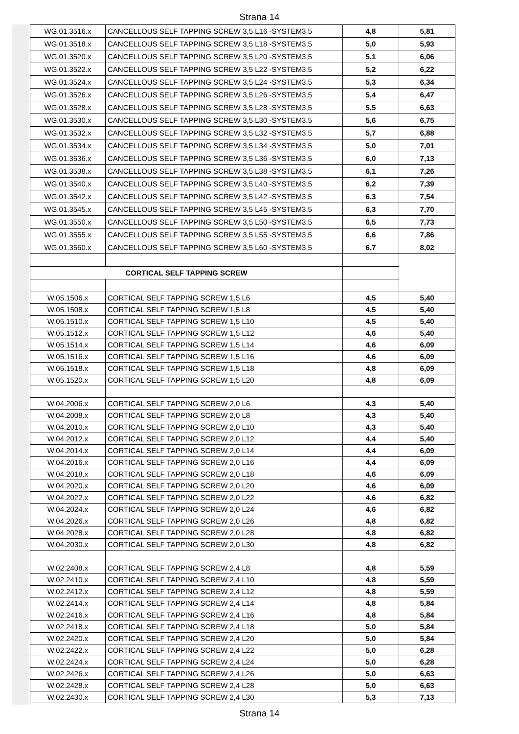Strana 14
| WG.01.3516.x | CANCELLOUS SELF TAPPING SCREW 3,5 L16 -SYSTEM3,5 | 4,8 | 5,81 |
| WG.01.3518.x | CANCELLOUS SELF TAPPING SCREW 3,5 L18 -SYSTEM3,5 | 5,0 | 5,93 |
| WG.01.3520.x | CANCELLOUS SELF TAPPING SCREW 3,5 L20 -SYSTEM3,5 | 5,1 | 6,06 |
| WG.01.3522.x | CANCELLOUS SELF TAPPING SCREW 3,5 L22 -SYSTEM3,5 | 5,2 | 6,22 |
| WG.01.3524.x | CANCELLOUS SELF TAPPING SCREW 3,5 L24 -SYSTEM3,5 | 5,3 | 6,34 |
| WG.01.3526.x | CANCELLOUS SELF TAPPING SCREW 3,5 L26 -SYSTEM3,5 | 5,4 | 6,47 |
| WG.01.3528.x | CANCELLOUS SELF TAPPING SCREW 3,5 L28 -SYSTEM3,5 | 5,5 | 6,63 |
| WG.01.3530.x | CANCELLOUS SELF TAPPING SCREW 3,5 L30 -SYSTEM3,5 | 5,6 | 6,75 |
| WG.01.3532.x | CANCELLOUS SELF TAPPING SCREW 3,5 L32 -SYSTEM3,5 | 5,7 | 6,88 |
| WG.01.3534.x | CANCELLOUS SELF TAPPING SCREW 3,5 L34 -SYSTEM3,5 | 5,0 | 7,01 |
| WG.01.3536.x | CANCELLOUS SELF TAPPING SCREW 3,5 L36 -SYSTEM3,5 | 6,0 | 7,13 |
| WG.01.3538.x | CANCELLOUS SELF TAPPING SCREW 3,5 L38 -SYSTEM3,5 | 6,1 | 7,26 |
| WG.01.3540.x | CANCELLOUS SELF TAPPING SCREW 3,5 L40 -SYSTEM3,5 | 6,2 | 7,39 |
| WG.01.3542.x | CANCELLOUS SELF TAPPING SCREW 3,5 L42 -SYSTEM3,5 | 6,3 | 7,54 |
| WG.01.3545.x | CANCELLOUS SELF TAPPING SCREW 3,5 L45 -SYSTEM3,5 | 6,3 | 7,70 |
| WG.01.3550.x | CANCELLOUS SELF TAPPING SCREW 3,5 L50 -SYSTEM3,5 | 6,5 | 7,73 |
| WG.01.3555.x | CANCELLOUS SELF TAPPING SCREW 3,5 L55 -SYSTEM3,5 | 6,6 | 7,86 |
| WG.01.3560.x | CANCELLOUS SELF TAPPING SCREW 3,5 L60 -SYSTEM3,5 | 6,7 | 8,02 |
| CORTICAL SELF TAPPING SCREW | | | |
| W.05.1506.x | CORTICAL SELF TAPPING SCREW 1,5 L6 | 4,5 | 5,40 |
| W.05.1508.x | CORTICAL SELF TAPPING SCREW 1,5 L8 | 4,5 | 5,40 |
| W.05.1510.x | CORTICAL SELF TAPPING SCREW 1,5 L10 | 4,5 | 5,40 |
| W.05.1512.x | CORTICAL SELF TAPPING SCREW 1,5 L12 | 4,6 | 5,40 |
| W.05.1514.x | CORTICAL SELF TAPPING SCREW 1,5 L14 | 4,6 | 6,09 |
| W.05.1516.x | CORTICAL SELF TAPPING SCREW 1,5 L16 | 4,6 | 6,09 |
| W.05.1518.x | CORTICAL SELF TAPPING SCREW 1,5 L18 | 4,8 | 6,09 |
| W.05.1520.x | CORTICAL SELF TAPPING SCREW 1,5 L20 | 4,8 | 6,09 |
| W.04.2006.x | CORTICAL SELF TAPPING SCREW 2,0 L6 | 4,3 | 5,40 |
| W.04.2008.x | CORTICAL SELF TAPPING SCREW 2,0 L8 | 4,3 | 5,40 |
| W.04.2010.x | CORTICAL SELF TAPPING SCREW 2,0 L10 | 4,3 | 5,40 |
| W.04.2012.x | CORTICAL SELF TAPPING SCREW 2,0 L12 | 4,4 | 5,40 |
| W.04.2014.x | CORTICAL SELF TAPPING SCREW 2,0 L14 | 4,4 | 6,09 |
| W.04.2016.x | CORTICAL SELF TAPPING SCREW 2,0 L16 | 4,4 | 6,09 |
| W.04.2018.x | CORTICAL SELF TAPPING SCREW 2,0 L18 | 4,6 | 6,09 |
| W.04.2020.x | CORTICAL SELF TAPPING SCREW 2,0 L20 | 4,6 | 6,09 |
| W.04.2022.x | CORTICAL SELF TAPPING SCREW 2,0 L22 | 4,6 | 6,82 |
| W.04.2024.x | CORTICAL SELF TAPPING SCREW 2,0 L24 | 4,6 | 6,82 |
| W.04.2026.x | CORTICAL SELF TAPPING SCREW 2,0 L26 | 4,8 | 6,82 |
| W.04.2028.x | CORTICAL SELF TAPPING SCREW 2,0 L28 | 4,8 | 6,82 |
| W.04.2030.x | CORTICAL SELF TAPPING SCREW 2,0 L30 | 4,8 | 6,82 |
| W.02.2408.x | CORTICAL SELF TAPPING SCREW 2,4 L8 | 4,8 | 5,59 |
| W.02.2410.x | CORTICAL SELF TAPPING SCREW 2,4 L10 | 4,8 | 5,59 |
| W.02.2412.x | CORTICAL SELF TAPPING SCREW 2,4 L12 | 4,8 | 5,59 |
| W.02.2414.x | CORTICAL SELF TAPPING SCREW 2,4 L14 | 4,8 | 5,84 |
| W.02.2416.x | CORTICAL SELF TAPPING SCREW 2,4 L16 | 4,8 | 5,84 |
| W.02.2418.x | CORTICAL SELF TAPPING SCREW 2,4 L18 | 5,0 | 5,84 |
| W.02.2420.x | CORTICAL SELF TAPPING SCREW 2,4 L20 | 5,0 | 5,84 |
| W.02.2422.x | CORTICAL SELF TAPPING SCREW 2,4 L22 | 5,0 | 6,28 |
| W.02.2424.x | CORTICAL SELF TAPPING SCREW 2,4 L24 | 5,0 | 6,28 |
| W.02.2426.x | CORTICAL SELF TAPPING SCREW 2,4 L26 | 5,0 | 6,63 |
| W.02.2428.x | CORTICAL SELF TAPPING SCREW 2,4 L28 | 5,0 | 6,63 |
| W.02.2430.x | CORTICAL SELF TAPPING SCREW 2,4 L30 | 5,3 | 7,13 |
Strana 14